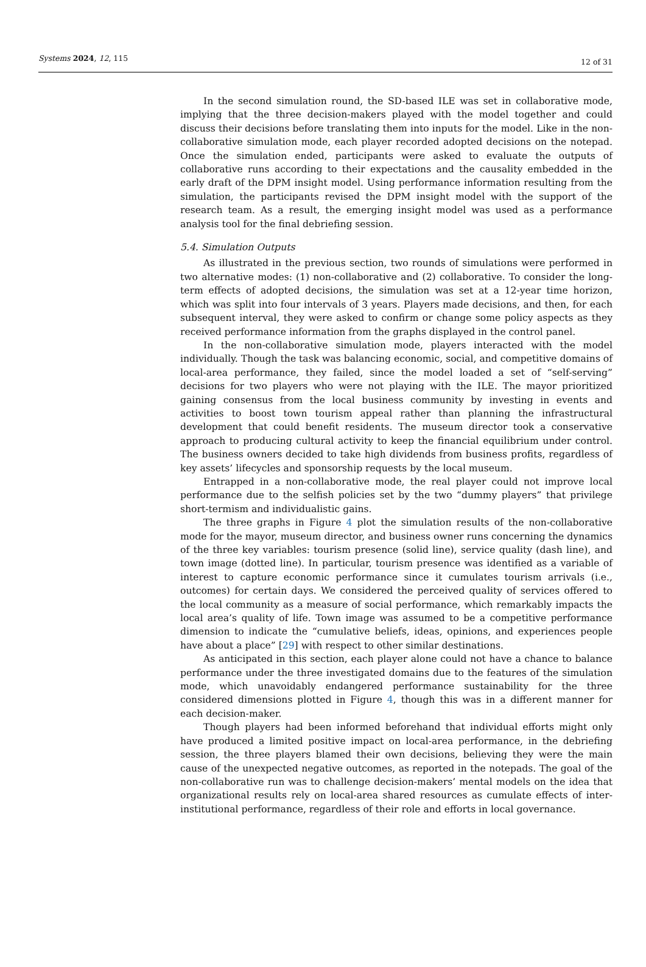Systems 2024, 12, 115 12 of 31
In the second simulation round, the SD-based ILE was set in collaborative mode, implying that the three decision-makers played with the model together and could discuss their decisions before translating them into inputs for the model. Like in the non-collaborative simulation mode, each player recorded adopted decisions on the notepad. Once the simulation ended, participants were asked to evaluate the outputs of collaborative runs according to their expectations and the causality embedded in the early draft of the DPM insight model. Using performance information resulting from the simulation, the participants revised the DPM insight model with the support of the research team. As a result, the emerging insight model was used as a performance analysis tool for the final debriefing session.
5.4. Simulation Outputs
As illustrated in the previous section, two rounds of simulations were performed in two alternative modes: (1) non-collaborative and (2) collaborative. To consider the long-term effects of adopted decisions, the simulation was set at a 12-year time horizon, which was split into four intervals of 3 years. Players made decisions, and then, for each subsequent interval, they were asked to confirm or change some policy aspects as they received performance information from the graphs displayed in the control panel.
In the non-collaborative simulation mode, players interacted with the model individually. Though the task was balancing economic, social, and competitive domains of local-area performance, they failed, since the model loaded a set of “self-serving” decisions for two players who were not playing with the ILE. The mayor prioritized gaining consensus from the local business community by investing in events and activities to boost town tourism appeal rather than planning the infrastructural development that could benefit residents. The museum director took a conservative approach to producing cultural activity to keep the financial equilibrium under control. The business owners decided to take high dividends from business profits, regardless of key assets’ lifecycles and sponsorship requests by the local museum.
Entrapped in a non-collaborative mode, the real player could not improve local performance due to the selfish policies set by the two “dummy players” that privilege short-termism and individualistic gains.
The three graphs in Figure 4 plot the simulation results of the non-collaborative mode for the mayor, museum director, and business owner runs concerning the dynamics of the three key variables: tourism presence (solid line), service quality (dash line), and town image (dotted line). In particular, tourism presence was identified as a variable of interest to capture economic performance since it cumulates tourism arrivals (i.e., outcomes) for certain days. We considered the perceived quality of services offered to the local community as a measure of social performance, which remarkably impacts the local area’s quality of life. Town image was assumed to be a competitive performance dimension to indicate the “cumulative beliefs, ideas, opinions, and experiences people have about a place” [29] with respect to other similar destinations.
As anticipated in this section, each player alone could not have a chance to balance performance under the three investigated domains due to the features of the simulation mode, which unavoidably endangered performance sustainability for the three considered dimensions plotted in Figure 4, though this was in a different manner for each decision-maker.
Though players had been informed beforehand that individual efforts might only have produced a limited positive impact on local-area performance, in the debriefing session, the three players blamed their own decisions, believing they were the main cause of the unexpected negative outcomes, as reported in the notepads. The goal of the non-collaborative run was to challenge decision-makers’ mental models on the idea that organizational results rely on local-area shared resources as cumulate effects of inter-institutional performance, regardless of their role and efforts in local governance.